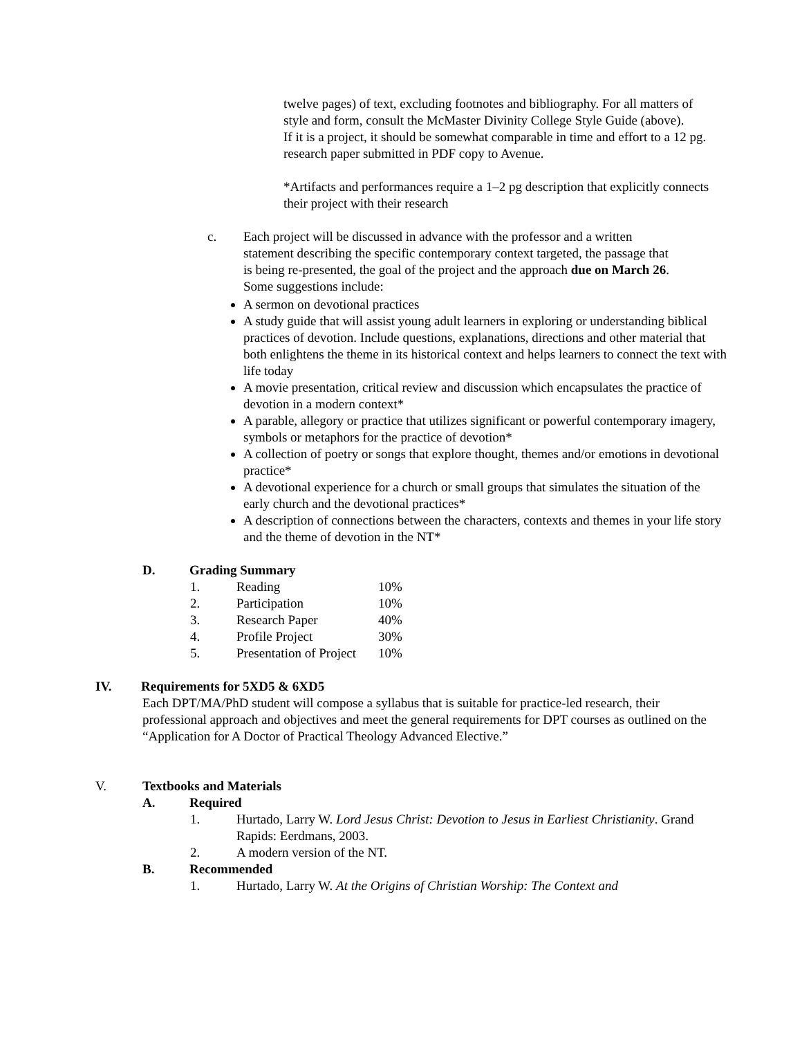twelve pages) of text, excluding footnotes and bibliography. For all matters of style and form, consult the McMaster Divinity College Style Guide (above).
If it is a project, it should be somewhat comparable in time and effort to a 12 pg. research paper submitted in PDF copy to Avenue.
*Artifacts and performances require a 1–2 pg description that explicitly connects their project with their research
c. Each project will be discussed in advance with the professor and a written statement describing the specific contemporary context targeted, the passage that is being re-presented, the goal of the project and the approach due on March 26.
Some suggestions include:
A sermon on devotional practices
A study guide that will assist young adult learners in exploring or understanding biblical practices of devotion. Include questions, explanations, directions and other material that both enlightens the theme in its historical context and helps learners to connect the text with life today
A movie presentation, critical review and discussion which encapsulates the practice of devotion in a modern context*
A parable, allegory or practice that utilizes significant or powerful contemporary imagery, symbols or metaphors for the practice of devotion*
A collection of poetry or songs that explore thought, themes and/or emotions in devotional practice*
A devotional experience for a church or small groups that simulates the situation of the early church and the devotional practices*
A description of connections between the characters, contexts and themes in your life story and the theme of devotion in the NT*
D. Grading Summary
| 1. | Reading | 10% |
| 2. | Participation | 10% |
| 3. | Research Paper | 40% |
| 4. | Profile Project | 30% |
| 5. | Presentation of Project | 10% |
IV. Requirements for 5XD5 & 6XD5
Each DPT/MA/PhD student will compose a syllabus that is suitable for practice-led research, their professional approach and objectives and meet the general requirements for DPT courses as outlined on the “Application for A Doctor of Practical Theology Advanced Elective.”
V. Textbooks and Materials
A. Required
1. Hurtado, Larry W. Lord Jesus Christ: Devotion to Jesus in Earliest Christianity. Grand Rapids: Eerdmans, 2003.
2. A modern version of the NT.
B. Recommended
1. Hurtado, Larry W. At the Origins of Christian Worship: The Context and